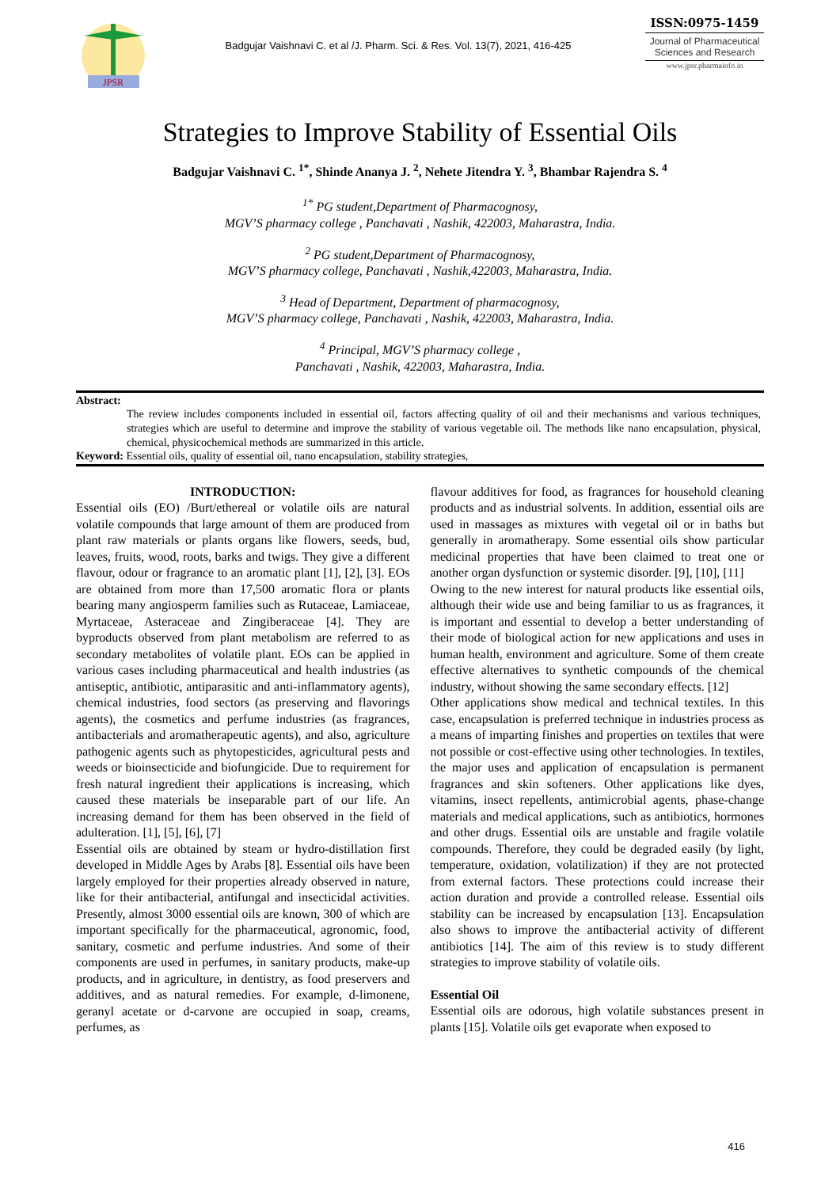JPSR
Badgujar Vaishnavi C. et al /J. Pharm. Sci. & Res. Vol. 13(7), 2021, 416-425
ISSN:0975-1459
Journal of Pharmaceutical Sciences and Research
www.jpsr.pharmainfo.in
Strategies to Improve Stability of Essential Oils
Badgujar Vaishnavi C. <sup>1*</sup>, Shinde Ananya J. <sup>2</sup>, Nehete Jitendra Y. <sup>3</sup>, Bhambar Rajendra S. <sup>4</sup>
<sup>1*</sup> PG student,Department of Pharmacognosy,
MGV’S pharmacy college , Panchavati , Nashik, 422003, Maharastra, India.
<sup>2</sup> PG student,Department of Pharmacognosy,
MGV’S pharmacy college, Panchavati , Nashik,422003, Maharastra, India.
<sup>3</sup> Head of Department, Department of pharmacognosy,
MGV’S pharmacy college, Panchavati , Nashik, 422003, Maharastra, India.
<sup>4</sup> Principal, MGV’S pharmacy college ,
Panchavati , Nashik, 422003, Maharastra, India.
Abstract:
The review includes components included in essential oil, factors affecting quality of oil and their mechanisms and various techniques, strategies which are useful to determine and improve the stability of various vegetable oil. The methods like nano encapsulation, physical, chemical, physicochemical methods are summarized in this article.
Keyword: Essential oils, quality of essential oil, nano encapsulation, stability strategies,
INTRODUCTION:
Essential oils (EO) /Burt/ethereal or volatile oils are natural volatile compounds that large amount of them are produced from plant raw materials or plants organs like flowers, seeds, bud, leaves, fruits, wood, roots, barks and twigs. They give a different flavour, odour or fragrance to an aromatic plant [1], [2], [3]. EOs are obtained from more than 17,500 aromatic flora or plants bearing many angiosperm families such as Rutaceae, Lamiaceae, Myrtaceae, Asteraceae and Zingiberaceae [4]. They are byproducts observed from plant metabolism are referred to as secondary metabolites of volatile plant. EOs can be applied in various cases including pharmaceutical and health industries (as antiseptic, antibiotic, antiparasitic and anti-inflammatory agents), chemical industries, food sectors (as preserving and flavorings agents), the cosmetics and perfume industries (as fragrances, antibacterials and aromatherapeutic agents), and also, agriculture pathogenic agents such as phytopesticides, agricultural pests and weeds or bioinsecticide and biofungicide. Due to requirement for fresh natural ingredient their applications is increasing, which caused these materials be inseparable part of our life. An increasing demand for them has been observed in the field of adulteration. [1], [5], [6], [7]
Essential oils are obtained by steam or hydro-distillation first developed in Middle Ages by Arabs [8]. Essential oils have been largely employed for their properties already observed in nature, like for their antibacterial, antifungal and insecticidal activities. Presently, almost 3000 essential oils are known, 300 of which are important specifically for the pharmaceutical, agronomic, food, sanitary, cosmetic and perfume industries. And some of their components are used in perfumes, in sanitary products, make-up products, and in agriculture, in dentistry, as food preservers and additives, and as natural remedies. For example, d-limonene, geranyl acetate or d-carvone are occupied in soap, creams, perfumes, as
flavour additives for food, as fragrances for household cleaning products and as industrial solvents. In addition, essential oils are used in massages as mixtures with vegetal oil or in baths but generally in aromatherapy. Some essential oils show particular medicinal properties that have been claimed to treat one or another organ dysfunction or systemic disorder. [9], [10], [11]
Owing to the new interest for natural products like essential oils, although their wide use and being familiar to us as fragrances, it is important and essential to develop a better understanding of their mode of biological action for new applications and uses in human health, environment and agriculture. Some of them create effective alternatives to synthetic compounds of the chemical industry, without showing the same secondary effects. [12]
Other applications show medical and technical textiles. In this case, encapsulation is preferred technique in industries process as a means of imparting finishes and properties on textiles that were not possible or cost-effective using other technologies. In textiles, the major uses and application of encapsulation is permanent fragrances and skin softeners. Other applications like dyes, vitamins, insect repellents, antimicrobial agents, phase-change materials and medical applications, such as antibiotics, hormones and other drugs. Essential oils are unstable and fragile volatile compounds. Therefore, they could be degraded easily (by light, temperature, oxidation, volatilization) if they are not protected from external factors. These protections could increase their action duration and provide a controlled release. Essential oils stability can be increased by encapsulation [13]. Encapsulation also shows to improve the antibacterial activity of different antibiotics [14]. The aim of this review is to study different strategies to improve stability of volatile oils.
Essential Oil
Essential oils are odorous, high volatile substances present in plants [15]. Volatile oils get evaporate when exposed to
416